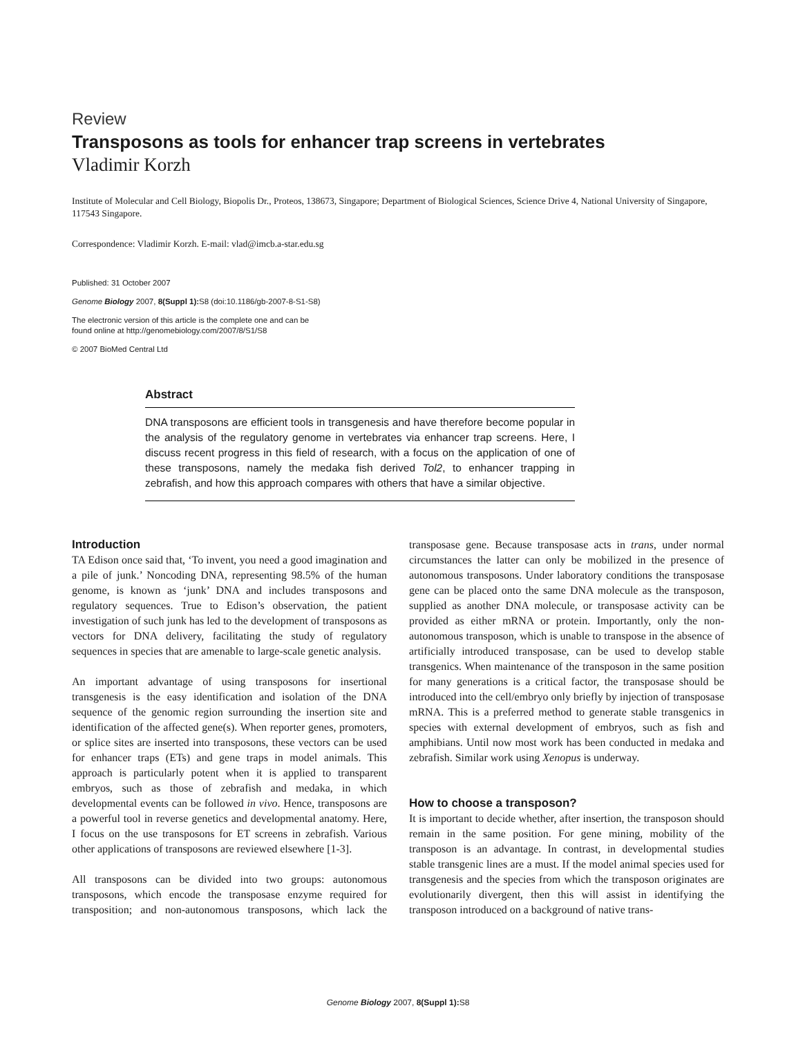Review
Transposons as tools for enhancer trap screens in vertebrates
Vladimir Korzh
Institute of Molecular and Cell Biology, Biopolis Dr., Proteos, 138673, Singapore; Department of Biological Sciences, Science Drive 4, National University of Singapore, 117543 Singapore.
Correspondence: Vladimir Korzh. E-mail: vlad@imcb.a-star.edu.sg
Published: 31 October 2007
Genome Biology 2007, 8(Suppl 1): S8 (doi:10.1186/gb-2007-8-S1-S8)
The electronic version of this article is the complete one and can be
found online at http://genomebiology.com/2007/8/S1/S8
© 2007 BioMed Central Ltd
Abstract
DNA transposons are efficient tools in transgenesis and have therefore become popular in the analysis of the regulatory genome in vertebrates via enhancer trap screens. Here, I discuss recent progress in this field of research, with a focus on the application of one of these transposons, namely the medaka fish derived Tol2, to enhancer trapping in zebrafish, and how this approach compares with others that have a similar objective.
Introduction
TA Edison once said that, ‘To invent, you need a good imagination and a pile of junk.’ Noncoding DNA, representing 98.5% of the human genome, is known as ‘junk’ DNA and includes transposons and regulatory sequences. True to Edison’s observation, the patient investigation of such junk has led to the development of transposons as vectors for DNA delivery, facilitating the study of regulatory sequences in species that are amenable to large-scale genetic analysis.
An important advantage of using transposons for insertional transgenesis is the easy identification and isolation of the DNA sequence of the genomic region surrounding the insertion site and identification of the affected gene(s). When reporter genes, promoters, or splice sites are inserted into transposons, these vectors can be used for enhancer traps (ETs) and gene traps in model animals. This approach is particularly potent when it is applied to transparent embryos, such as those of zebrafish and medaka, in which developmental events can be followed in vivo. Hence, transposons are a powerful tool in reverse genetics and developmental anatomy. Here, I focus on the use transposons for ET screens in zebrafish. Various other applications of transposons are reviewed elsewhere [1-3].
All transposons can be divided into two groups: autonomous transposons, which encode the transposase enzyme required for transposition; and non-autonomous transposons, which lack the transposase gene. Because transposase acts in trans, under normal circumstances the latter can only be mobilized in the presence of autonomous transposons. Under laboratory conditions the transposase gene can be placed onto the same DNA molecule as the transposon, supplied as another DNA molecule, or transposase activity can be provided as either mRNA or protein. Importantly, only the non-autonomous transposon, which is unable to transpose in the absence of artificially introduced transposase, can be used to develop stable transgenics. When maintenance of the transposon in the same position for many generations is a critical factor, the transposase should be introduced into the cell/embryo only briefly by injection of transposase mRNA. This is a preferred method to generate stable transgenics in species with external development of embryos, such as fish and amphibians. Until now most work has been conducted in medaka and zebrafish. Similar work using Xenopus is underway.
How to choose a transposon?
It is important to decide whether, after insertion, the transposon should remain in the same position. For gene mining, mobility of the transposon is an advantage. In contrast, in developmental studies stable transgenic lines are a must. If the model animal species used for transgenesis and the species from which the transposon originates are evolutionarily divergent, then this will assist in identifying the transposon introduced on a background of native trans-
Genome Biology 2007, 8(Suppl 1): S8